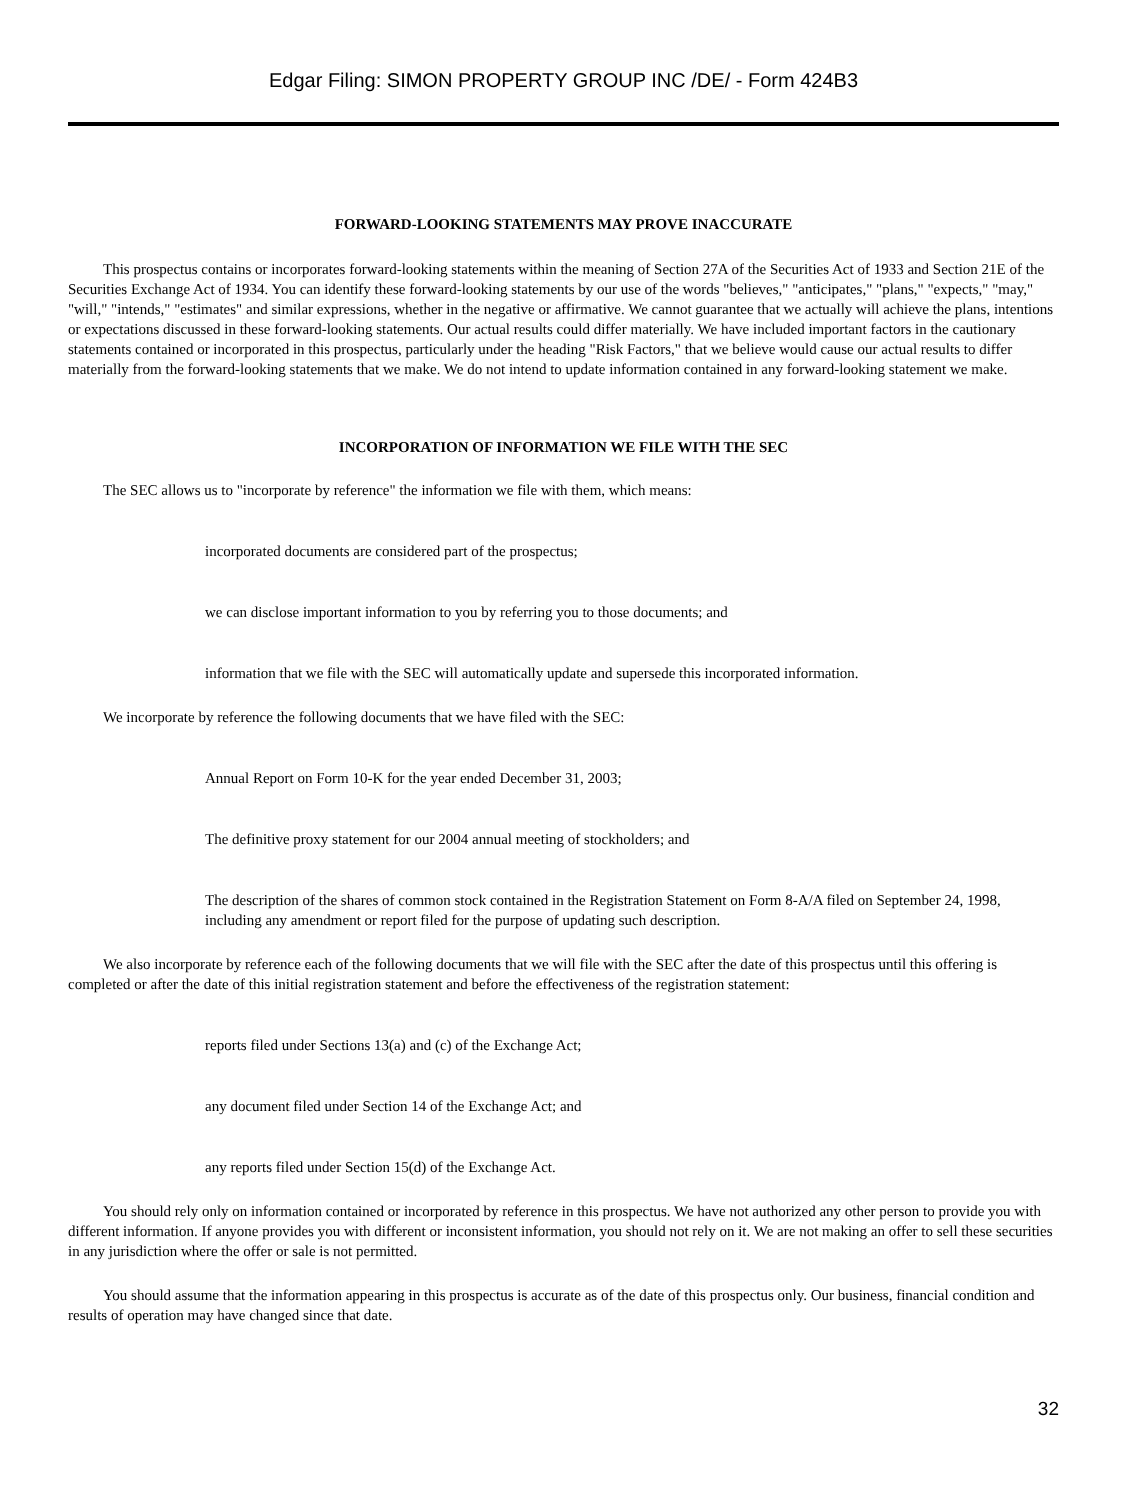Edgar Filing: SIMON PROPERTY GROUP INC /DE/ - Form 424B3
FORWARD-LOOKING STATEMENTS MAY PROVE INACCURATE
This prospectus contains or incorporates forward-looking statements within the meaning of Section 27A of the Securities Act of 1933 and Section 21E of the Securities Exchange Act of 1934. You can identify these forward-looking statements by our use of the words "believes," "anticipates," "plans," "expects," "may," "will," "intends," "estimates" and similar expressions, whether in the negative or affirmative. We cannot guarantee that we actually will achieve the plans, intentions or expectations discussed in these forward-looking statements. Our actual results could differ materially. We have included important factors in the cautionary statements contained or incorporated in this prospectus, particularly under the heading "Risk Factors," that we believe would cause our actual results to differ materially from the forward-looking statements that we make. We do not intend to update information contained in any forward-looking statement we make.
INCORPORATION OF INFORMATION WE FILE WITH THE SEC
The SEC allows us to "incorporate by reference" the information we file with them, which means:
incorporated documents are considered part of the prospectus;
we can disclose important information to you by referring you to those documents; and
information that we file with the SEC will automatically update and supersede this incorporated information.
We incorporate by reference the following documents that we have filed with the SEC:
Annual Report on Form 10-K for the year ended December 31, 2003;
The definitive proxy statement for our 2004 annual meeting of stockholders; and
The description of the shares of common stock contained in the Registration Statement on Form 8-A/A filed on September 24, 1998, including any amendment or report filed for the purpose of updating such description.
We also incorporate by reference each of the following documents that we will file with the SEC after the date of this prospectus until this offering is completed or after the date of this initial registration statement and before the effectiveness of the registration statement:
reports filed under Sections 13(a) and (c) of the Exchange Act;
any document filed under Section 14 of the Exchange Act; and
any reports filed under Section 15(d) of the Exchange Act.
You should rely only on information contained or incorporated by reference in this prospectus. We have not authorized any other person to provide you with different information. If anyone provides you with different or inconsistent information, you should not rely on it. We are not making an offer to sell these securities in any jurisdiction where the offer or sale is not permitted.
You should assume that the information appearing in this prospectus is accurate as of the date of this prospectus only. Our business, financial condition and results of operation may have changed since that date.
32